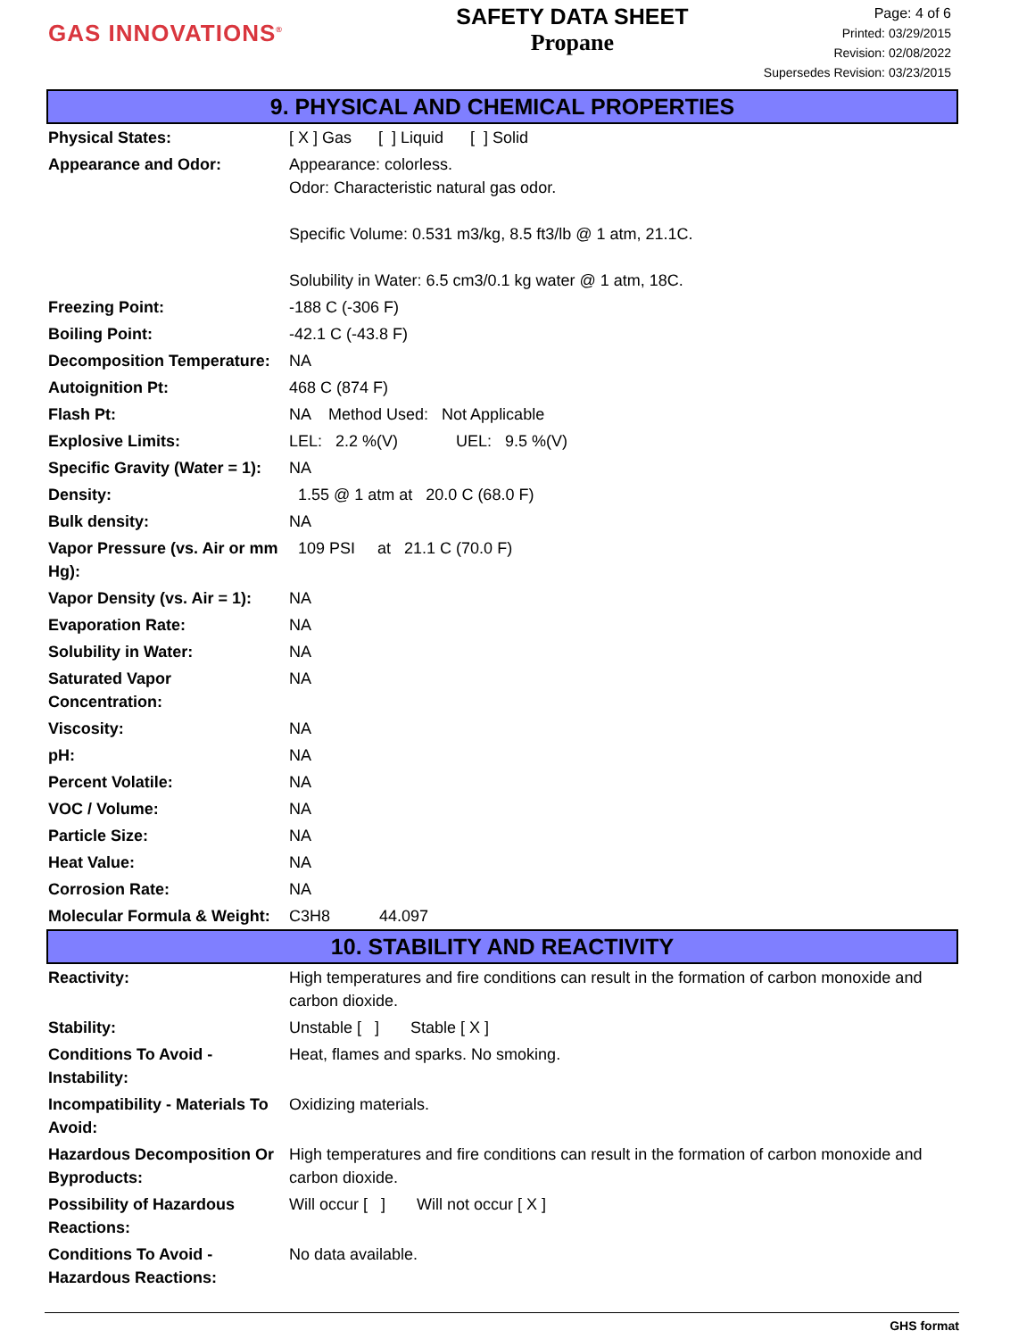GAS INNOVATIONS<sup>®</sup>
SAFETY DATA SHEET
Propane
Page: 4 of 6
Printed: 03/29/2015
Revision: 02/08/2022
Supersedes Revision: 03/23/2015
9. PHYSICAL AND CHEMICAL PROPERTIES
| Physical States: | [ X ] Gas [ ] Liquid [ ] Solid |
| Appearance and Odor: | Appearance: colorless. Odor: Characteristic natural gas odor. Specific Volume: 0.531 m3/kg, 8.5 ft3/lb @ 1 atm, 21.1C. Solubility in Water: 6.5 cm3/0.1 kg water @ 1 atm, 18C. |
| Freezing Point: | -188 C (-306 F) |
| Boiling Point: | -42.1 C (-43.8 F) |
| Decomposition Temperature: | NA |
| Autoignition Pt: | 468 C (874 F) |
| Flash Pt: | NA Method Used: Not Applicable |
| Explosive Limits: | LEL: 2.2 %(V) UEL: 9.5 %(V) |
| Specific Gravity (Water = 1): | NA |
| Density: | 1.55 @ 1 atm at 20.0 C (68.0 F) |
| Bulk density: | NA |
| Vapor Pressure (vs. Air or mm Hg): | 109 PSI at 21.1 C (70.0 F) |
| Vapor Density (vs. Air = 1): | NA |
| Evaporation Rate: | NA |
| Solubility in Water: | NA |
| Saturated Vapor Concentration: | NA |
| Viscosity: | NA |
| pH: | NA |
| Percent Volatile: | NA |
| VOC / Volume: | NA |
| Particle Size: | NA |
| Heat Value: | NA |
| Corrosion Rate: | NA |
| Molecular Formula & Weight: | C3H8 44.097 |
10. STABILITY AND REACTIVITY
| Reactivity: | High temperatures and fire conditions can result in the formation of carbon monoxide and carbon dioxide. |
| Stability: | Unstable [ ] Stable [ X ] |
| Conditions To Avoid - Instability: | Heat, flames and sparks. No smoking. |
| Incompatibility - Materials To Avoid: | Oxidizing materials. |
| Hazardous Decomposition Or Byproducts: | High temperatures and fire conditions can result in the formation of carbon monoxide and carbon dioxide. |
| Possibility of Hazardous Reactions: | Will occur [ ] Will not occur [ X ] |
| Conditions To Avoid - Hazardous Reactions: | No data available. |
GHS format